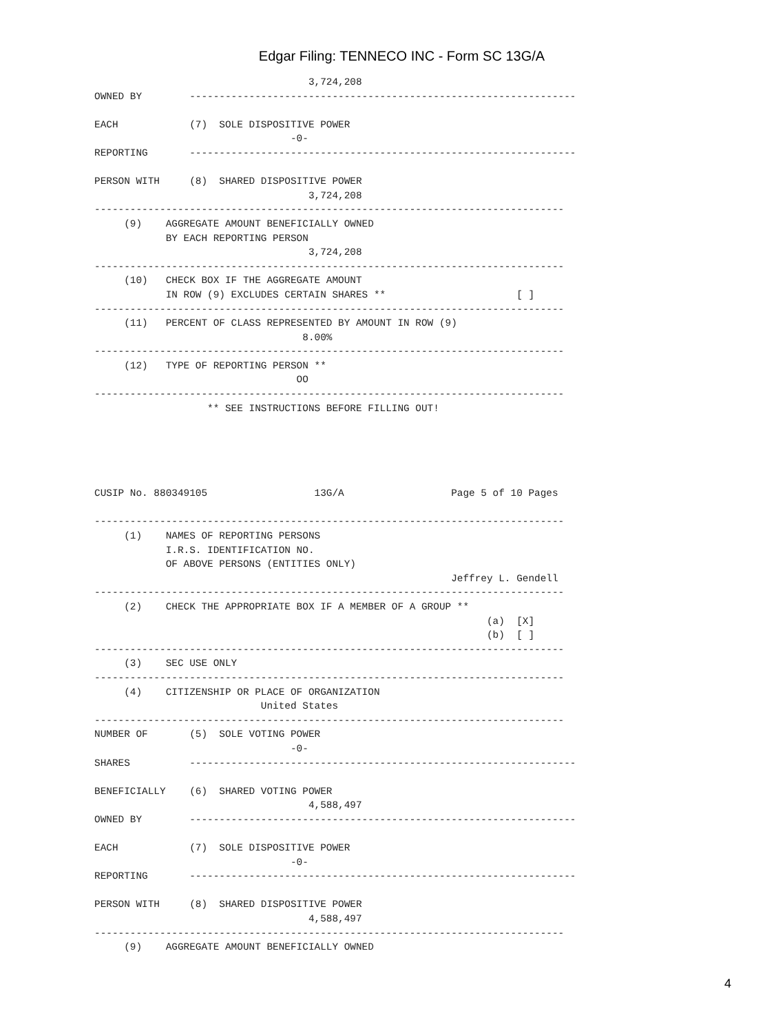Edgar Filing: TENNECO INC - Form SC 13G/A
                                    3,724,208
OWNED BY        -----------------------------------------------------------------

EACH            (7)  SOLE DISPOSITIVE POWER
                                 -0-
REPORTING       -----------------------------------------------------------------

PERSON WITH     (8)  SHARED DISPOSITIVE POWER
                                    3,724,208
-------------------------------------------------------------------------------
     (9)    AGGREGATE AMOUNT BENEFICIALLY OWNED
            BY EACH REPORTING PERSON
                                    3,724,208
-------------------------------------------------------------------------------
     (10)   CHECK BOX IF THE AGGREGATE AMOUNT
            IN ROW (9) EXCLUDES CERTAIN SHARES **                      [ ]
-------------------------------------------------------------------------------
     (11)   PERCENT OF CLASS REPRESENTED BY AMOUNT IN ROW (9)
                                   8.00%
-------------------------------------------------------------------------------
     (12)   TYPE OF REPORTING PERSON **
                                  OO
-------------------------------------------------------------------------------
                   ** SEE INSTRUCTIONS BEFORE FILLING OUT!





CUSIP No. 880349105                  13G/A                  Page 5 of 10 Pages

-------------------------------------------------------------------------------
     (1)    NAMES OF REPORTING PERSONS
            I.R.S. IDENTIFICATION NO.
            OF ABOVE PERSONS (ENTITIES ONLY)
                                                            Jeffrey L. Gendell
-------------------------------------------------------------------------------
     (2)    CHECK THE APPROPRIATE BOX IF A MEMBER OF A GROUP **
                                                                  (a)  [X]
                                                                  (b)  [ ]
-------------------------------------------------------------------------------
     (3)    SEC USE ONLY
-------------------------------------------------------------------------------
     (4)    CITIZENSHIP OR PLACE OF ORGANIZATION
                            United States
-------------------------------------------------------------------------------
NUMBER OF       (5)  SOLE VOTING POWER
                                 -0-
SHARES          -----------------------------------------------------------------

BENEFICIALLY    (6)  SHARED VOTING POWER
                                    4,588,497
OWNED BY        -----------------------------------------------------------------

EACH            (7)  SOLE DISPOSITIVE POWER
                                 -0-
REPORTING       -----------------------------------------------------------------

PERSON WITH     (8)  SHARED DISPOSITIVE POWER
                                    4,588,497
-------------------------------------------------------------------------------
     (9)    AGGREGATE AMOUNT BENEFICIALLY OWNED
4